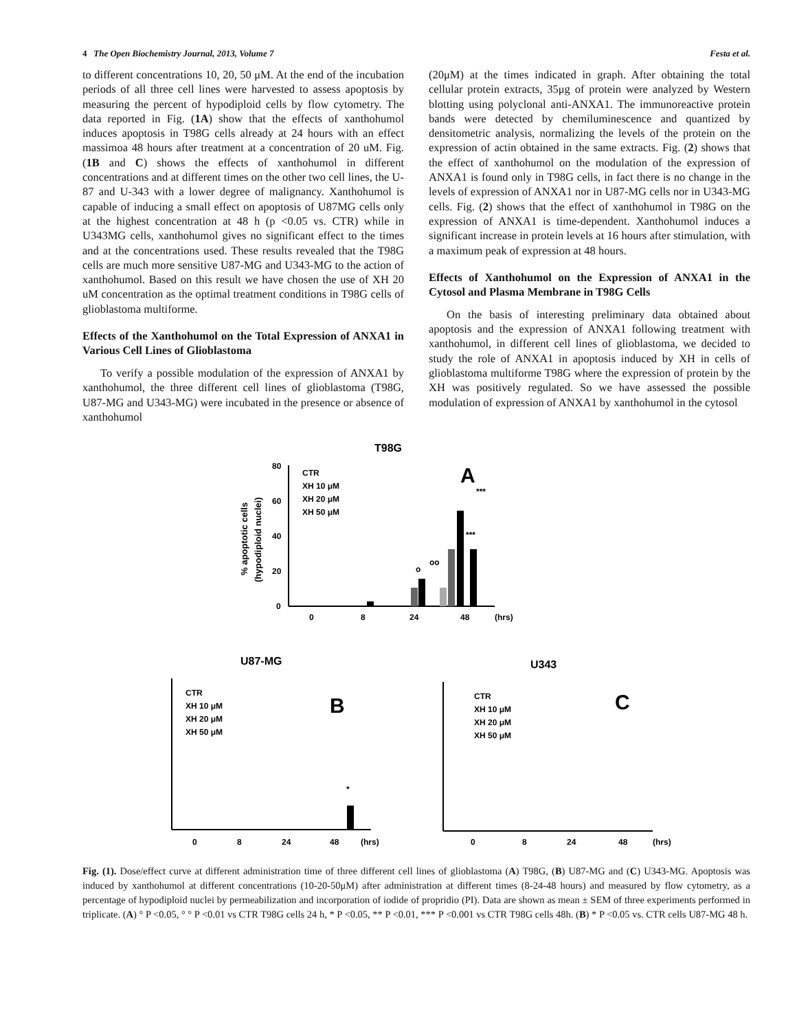4 The Open Biochemistry Journal, 2013, Volume 7 Festa et al.
to different concentrations 10, 20, 50 μM. At the end of the incubation periods of all three cell lines were harvested to assess apoptosis by measuring the percent of hypodiploid cells by flow cytometry. The data reported in Fig. (1A) show that the effects of xanthohumol induces apoptosis in T98G cells already at 24 hours with an effect massimoa 48 hours after treatment at a concentration of 20 uM. Fig. (1B and C) shows the effects of xanthohumol in different concentrations and at different times on the other two cell lines, the U-87 and U-343 with a lower degree of malignancy. Xanthohumol is capable of inducing a small effect on apoptosis of U87MG cells only at the highest concentration at 48 h (p <0.05 vs. CTR) while in U343MG cells, xanthohumol gives no significant effect to the times and at the concentrations used. These results revealed that the T98G cells are much more sensitive U87-MG and U343-MG to the action of xanthohumol. Based on this result we have chosen the use of XH 20 uM concentration as the optimal treatment conditions in T98G cells of glioblastoma multiforme.
Effects of the Xanthohumol on the Total Expression of ANXA1 in Various Cell Lines of Glioblastoma
To verify a possible modulation of the expression of ANXA1 by xanthohumol, the three different cell lines of glioblastoma (T98G, U87-MG and U343-MG) were incubated in the presence or absence of xanthohumol
(20μM) at the times indicated in graph. After obtaining the total cellular protein extracts, 35μg of protein were analyzed by Western blotting using polyclonal anti-ANXA1. The immunoreactive protein bands were detected by chemiluminescence and quantized by densitometric analysis, normalizing the levels of the protein on the expression of actin obtained in the same extracts. Fig. (2) shows that the effect of xanthohumol on the modulation of the expression of ANXA1 is found only in T98G cells, in fact there is no change in the levels of expression of ANXA1 nor in U87-MG cells nor in U343-MG cells. Fig. (2) shows that the effect of xanthohumol in T98G on the expression of ANXA1 is time-dependent. Xanthohumol induces a significant increase in protein levels at 16 hours after stimulation, with a maximum peak of expression at 48 hours.
Effects of Xanthohumol on the Expression of ANXA1 in the Cytosol and Plasma Membrane in T98G Cells
On the basis of interesting preliminary data obtained about apoptosis and the expression of ANXA1 following treatment with xanthohumol, in different cell lines of glioblastoma, we decided to study the role of ANXA1 in apoptosis induced by XH in cells of glioblastoma multiforme T98G where the expression of protein by the XH was positively regulated. So we have assessed the possible modulation of expression of ANXA1 by xanthohumol in the cytosol
T98G
80
60
40
20
0
% apoptotic cells
(hypodiploid nuclei)
0
8
24
48
(hrs)
CTR
XH 10 μM
XH 20 μM
XH 50 μM
A
***
***
*
o
oo
U87-MG
U343
*
B
CTR
XH 10 μM
XH 20 μM
XH 50 μM
0
8
24
48
(hrs)
C
CTR
XH 10 μM
XH 20 μM
XH 50 μM
0
8
24
48
(hrs)
Fig. (1). Dose/effect curve at different administration time of three different cell lines of glioblastoma (A) T98G, (B) U87-MG and (C) U343-MG. Apoptosis was induced by xanthohumol at different concentrations (10-20-50μM) after administration at different times (8-24-48 hours) and measured by flow cytometry, as a percentage of hypodiploid nuclei by permeabilization and incorporation of iodide of propridio (PI). Data are shown as mean ± SEM of three experiments performed in triplicate. (A) ° P <0.05, ° ° P <0.01 vs CTR T98G cells 24 h, * P <0.05, ** P <0.01, *** P <0.001 vs CTR T98G cells 48h. (B) * P <0.05 vs. CTR cells U87-MG 48 h.